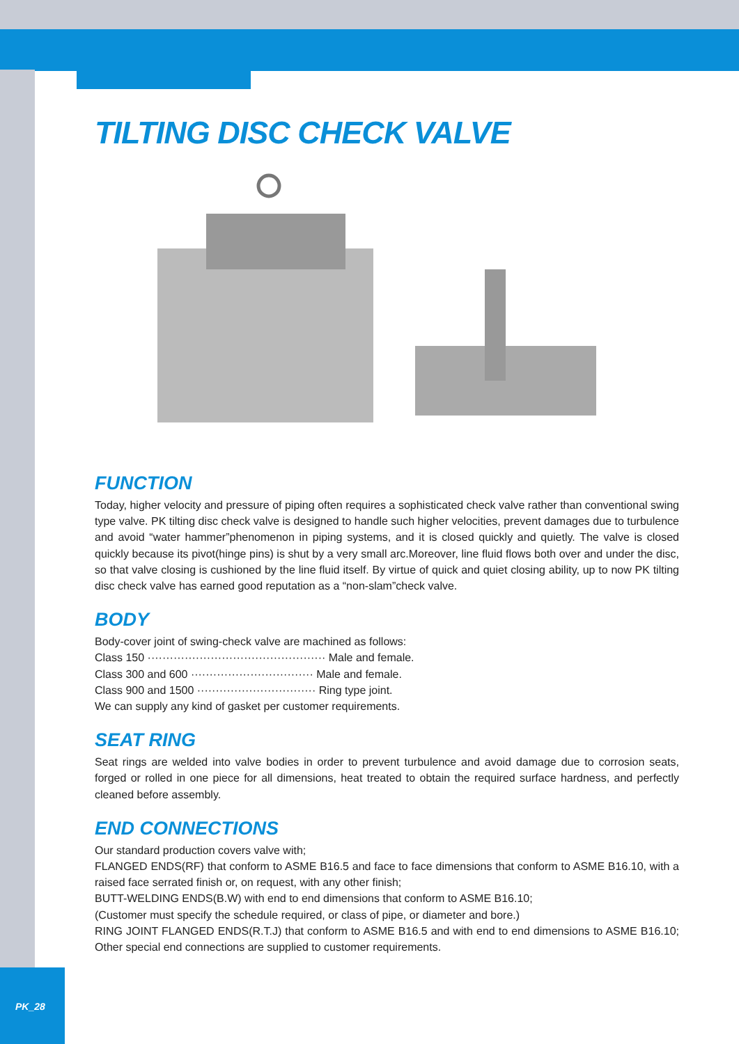TILTING DISC CHECK VALVE
FUNCTION
Today, higher velocity and pressure of piping often requires a sophisticated check valve rather than conventional swing type valve. PK tilting disc check valve is designed to handle such higher velocities, prevent damages due to turbulence and avoid “water hammer”phenomenon in piping systems, and it is closed quickly and quietly. The valve is closed quickly because its pivot(hinge pins) is shut by a very small arc.Moreover, line fluid flows both over and under the disc, so that valve closing is cushioned by the line fluid itself. By virtue of quick and quiet closing ability, up to now PK tilting disc check valve has earned good reputation as a “non-slam”check valve.
BODY
Body-cover joint of swing-check valve are machined as follows:
Class 150 ················································ Male and female.
Class 300 and 600 ································· Male and female.
Class 900 and 1500 ································ Ring type joint.
We can supply any kind of gasket per customer requirements.
SEAT RING
Seat rings are welded into valve bodies in order to prevent turbulence and avoid damage due to corrosion seats, forged or rolled in one piece for all dimensions, heat treated to obtain the required surface hardness, and perfectly cleaned before assembly.
END CONNECTIONS
Our standard production covers valve with;
FLANGED ENDS(RF) that conform to ASME B16.5 and face to face dimensions that conform to ASME B16.10, with a raised face serrated finish or, on request, with any other finish;
BUTT-WELDING ENDS(B.W) with end to end dimensions that conform to ASME B16.10;
(Customer must specify the schedule required, or class of pipe, or diameter and bore.)
RING JOINT FLANGED ENDS(R.T.J) that conform to ASME B16.5 and with end to end dimensions to ASME B16.10; Other special end connections are supplied to customer requirements.
PK_28